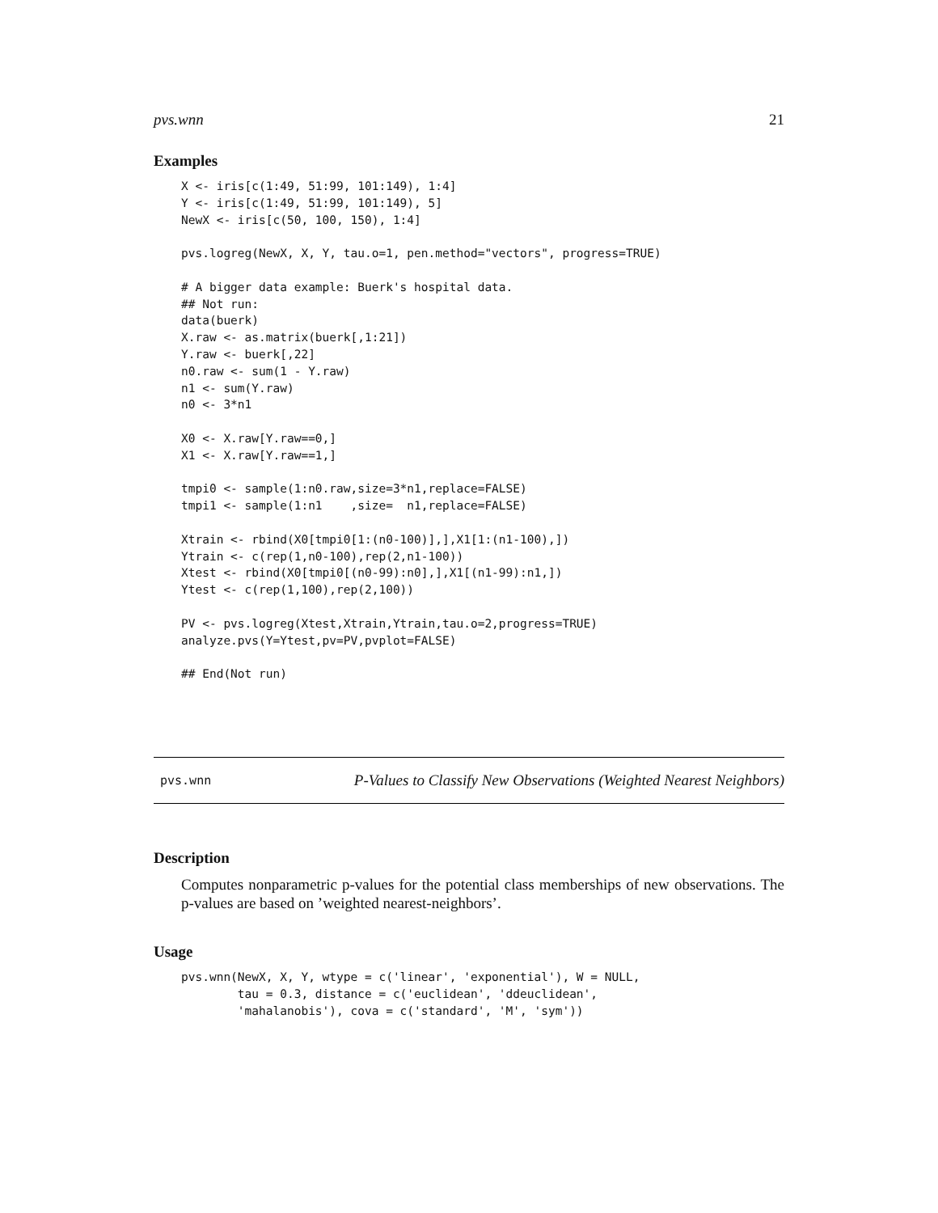pvs.wnn 21
Examples
X <- iris[c(1:49, 51:99, 101:149), 1:4]
Y <- iris[c(1:49, 51:99, 101:149), 5]
NewX <- iris[c(50, 100, 150), 1:4]

pvs.logreg(NewX, X, Y, tau.o=1, pen.method="vectors", progress=TRUE)

# A bigger data example: Buerk's hospital data.
## Not run:
data(buerk)
X.raw <- as.matrix(buerk[,1:21])
Y.raw <- buerk[,22]
n0.raw <- sum(1 - Y.raw)
n1 <- sum(Y.raw)
n0 <- 3*n1

X0 <- X.raw[Y.raw==0,]
X1 <- X.raw[Y.raw==1,]

tmpi0 <- sample(1:n0.raw,size=3*n1,replace=FALSE)
tmpi1 <- sample(1:n1    ,size=  n1,replace=FALSE)

Xtrain <- rbind(X0[tmpi0[1:(n0-100)],],X1[1:(n1-100),])
Ytrain <- c(rep(1,n0-100),rep(2,n1-100))
Xtest <- rbind(X0[tmpi0[(n0-99):n0],],X1[(n1-99):n1,])
Ytest <- c(rep(1,100),rep(2,100))

PV <- pvs.logreg(Xtest,Xtrain,Ytrain,tau.o=2,progress=TRUE)
analyze.pvs(Y=Ytest,pv=PV,pvplot=FALSE)

## End(Not run)
pvs.wnn P-Values to Classify New Observations (Weighted Nearest Neighbors)
Description
Computes nonparametric p-values for the potential class memberships of new observations. The p-values are based on ’weighted nearest-neighbors’.
Usage
pvs.wnn(NewX, X, Y, wtype = c('linear', 'exponential'), W = NULL,
        tau = 0.3, distance = c('euclidean', 'ddeuclidean',
        'mahalanobis'), cova = c('standard', 'M', 'sym'))